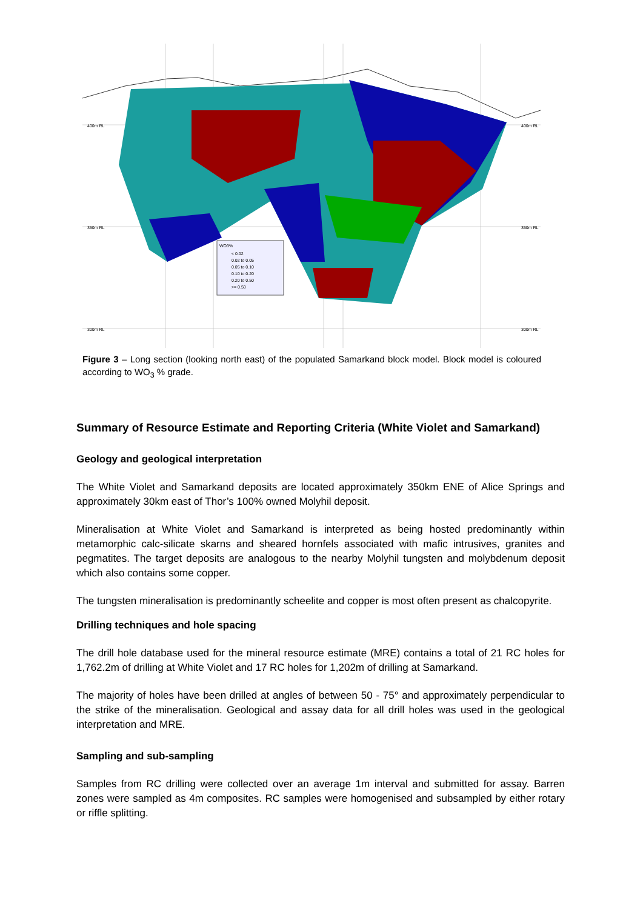400m RL
400m RL
350m RL
350m RL
300m RL
300m RL
WO3%
< 0.02
0.02 to 0.05
0.05 to 0.10
0.10 to 0.20
0.20 to 0.50
>= 0.50
Figure 3 – Long section (looking north east) of the populated Samarkand block model. Block model is coloured according to WO<sub>3</sub> % grade.
Summary of Resource Estimate and Reporting Criteria (White Violet and Samarkand)
Geology and geological interpretation
The White Violet and Samarkand deposits are located approximately 350km ENE of Alice Springs and approximately 30km east of Thor’s 100% owned Molyhil deposit.
Mineralisation at White Violet and Samarkand is interpreted as being hosted predominantly within metamorphic calc-silicate skarns and sheared hornfels associated with mafic intrusives, granites and pegmatites. The target deposits are analogous to the nearby Molyhil tungsten and molybdenum deposit which also contains some copper.
The tungsten mineralisation is predominantly scheelite and copper is most often present as chalcopyrite.
Drilling techniques and hole spacing
The drill hole database used for the mineral resource estimate (MRE) contains a total of 21 RC holes for 1,762.2m of drilling at White Violet and 17 RC holes for 1,202m of drilling at Samarkand.
The majority of holes have been drilled at angles of between 50 - 75° and approximately perpendicular to the strike of the mineralisation. Geological and assay data for all drill holes was used in the geological interpretation and MRE.
Sampling and sub-sampling
Samples from RC drilling were collected over an average 1m interval and submitted for assay. Barren zones were sampled as 4m composites. RC samples were homogenised and subsampled by either rotary or riffle splitting.